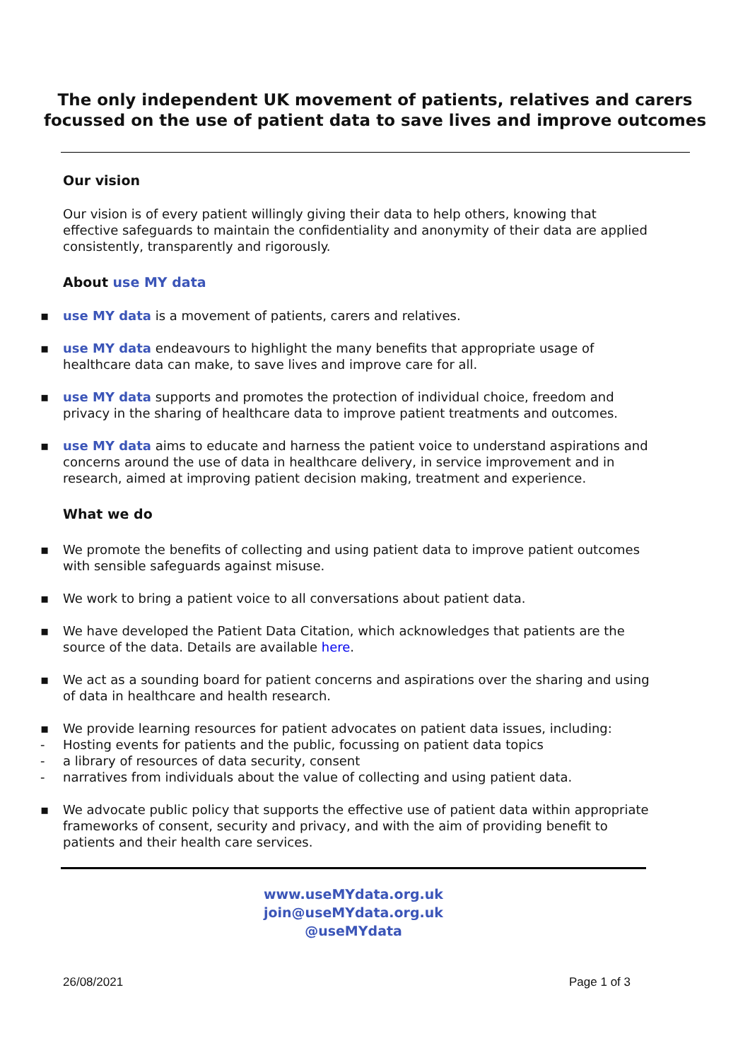The only independent UK movement of patients, relatives and carers
focussed on the use of patient data to save lives and improve outcomes
Our vision
Our vision is of every patient willingly giving their data to help others, knowing that effective safeguards to maintain the confidentiality and anonymity of their data are applied consistently, transparently and rigorously.
About use MY data
▪ use MY data is a movement of patients, carers and relatives.
▪ use MY data endeavours to highlight the many benefits that appropriate usage of healthcare data can make, to save lives and improve care for all.
▪ use MY data supports and promotes the protection of individual choice, freedom and privacy in the sharing of healthcare data to improve patient treatments and outcomes.
▪ use MY data aims to educate and harness the patient voice to understand aspirations and concerns around the use of data in healthcare delivery, in service improvement and in research, aimed at improving patient decision making, treatment and experience.
What we do
▪ We promote the benefits of collecting and using patient data to improve patient outcomes with sensible safeguards against misuse.
▪ We work to bring a patient voice to all conversations about patient data.
▪ We have developed the Patient Data Citation, which acknowledges that patients are the source of the data. Details are available here.
▪ We act as a sounding board for patient concerns and aspirations over the sharing and using of data in healthcare and health research.
▪ We provide learning resources for patient advocates on patient data issues, including:
- Hosting events for patients and the public, focussing on patient data topics
- a library of resources of data security, consent
- narratives from individuals about the value of collecting and using patient data.
▪ We advocate public policy that supports the effective use of patient data within appropriate frameworks of consent, security and privacy, and with the aim of providing benefit to patients and their health care services.
www.useMYdata.org.uk
join@useMYdata.org.uk
@useMYdata
26/08/2021 Page 1 of 3